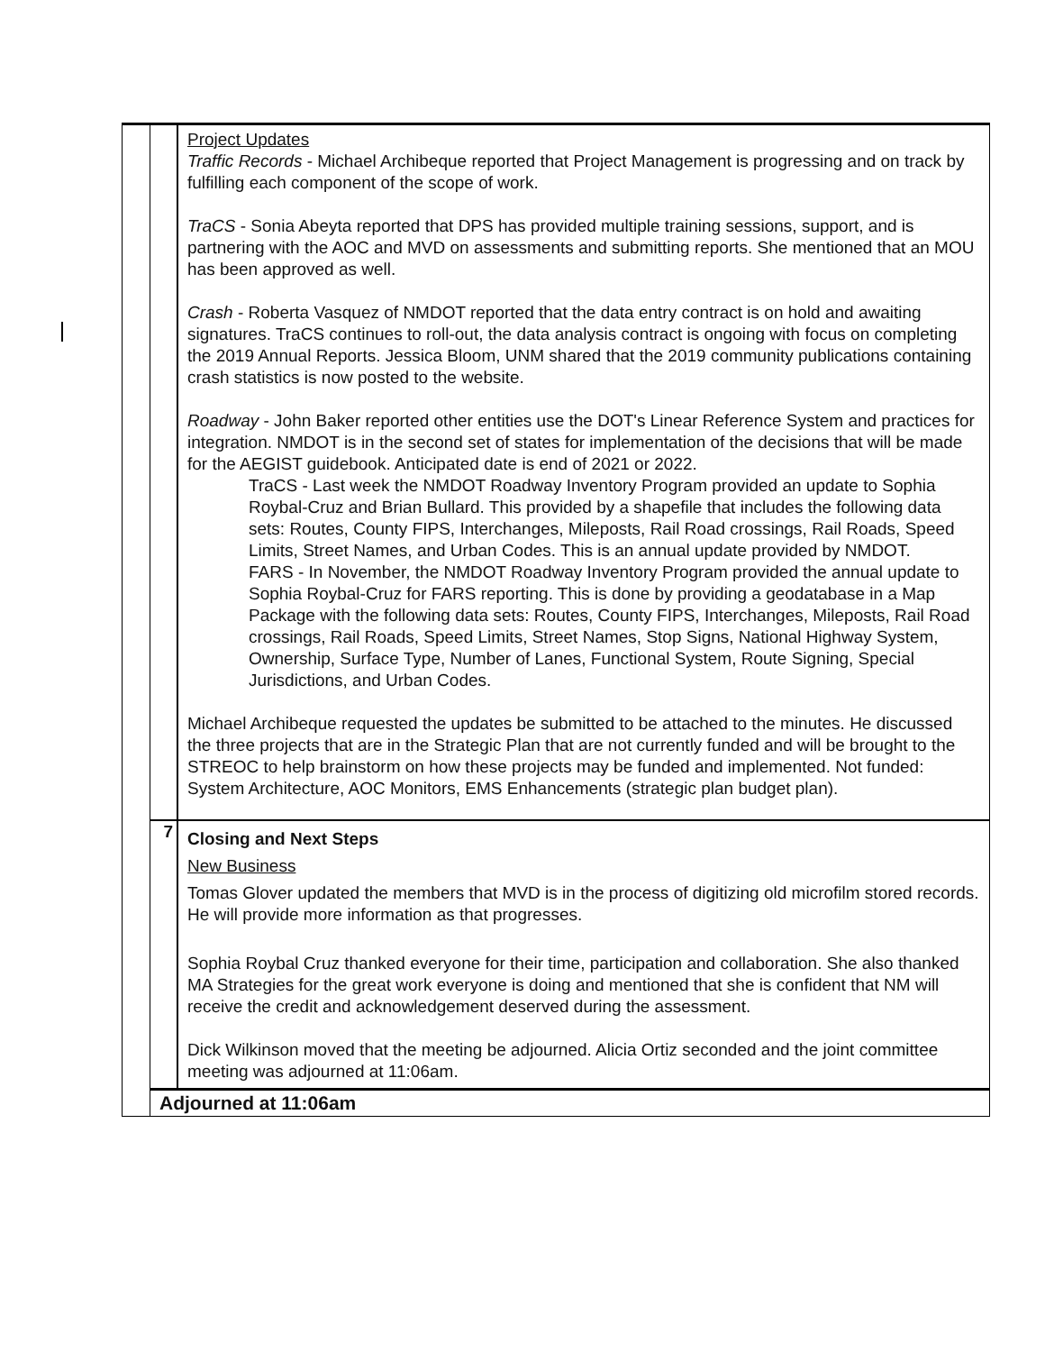| | | Project Updates Traffic Records - Michael Archibeque reported that Project Management is progressing and on track by fulfilling each component of the scope of work. TraCS - Sonia Abeyta reported that DPS has provided multiple training sessions, support, and is partnering with the AOC and MVD on assessments and submitting reports. She mentioned that an MOU has been approved as well. Crash - Roberta Vasquez of NMDOT reported that the data entry contract is on hold and awaiting signatures. TraCS continues to roll-out, the data analysis contract is ongoing with focus on completing the 2019 Annual Reports. Jessica Bloom, UNM shared that the 2019 community publications containing crash statistics is now posted to the website. Roadway - John Baker reported other entities use the DOT's Linear Reference System and practices for integration. NMDOT is in the second set of states for implementation of the decisions that will be made for the AEGIST guidebook. Anticipated date is end of 2021 or 2022. TraCS - Last week the NMDOT Roadway Inventory Program provided an update to Sophia Roybal-Cruz and Brian Bullard. This provided by a shapefile that includes the following data sets: Routes, County FIPS, Interchanges, Mileposts, Rail Road crossings, Rail Roads, Speed Limits, Street Names, and Urban Codes. This is an annual update provided by NMDOT. FARS - In November, the NMDOT Roadway Inventory Program provided the annual update to Sophia Roybal-Cruz for FARS reporting. This is done by providing a geodatabase in a Map Package with the following data sets: Routes, County FIPS, Interchanges, Mileposts, Rail Road crossings, Rail Roads, Speed Limits, Street Names, Stop Signs, National Highway System, Ownership, Surface Type, Number of Lanes, Functional System, Route Signing, Special Jurisdictions, and Urban Codes. Michael Archibeque requested the updates be submitted to be attached to the minutes. He discussed the three projects that are in the Strategic Plan that are not currently funded and will be brought to the STREOC to help brainstorm on how these projects may be funded and implemented. Not funded: System Architecture, AOC Monitors, EMS Enhancements (strategic plan budget plan). |
| | 7 | Closing and Next Steps New Business Tomas Glover updated the members that MVD is in the process of digitizing old microfilm stored records. He will provide more information as that progresses. Sophia Roybal Cruz thanked everyone for their time, participation and collaboration. She also thanked MA Strategies for the great work everyone is doing and mentioned that she is confident that NM will receive the credit and acknowledgement deserved during the assessment. Dick Wilkinson moved that the meeting be adjourned. Alicia Ortiz seconded and the joint committee meeting was adjourned at 11:06am. |
| | Adjourned at 11:06am | |